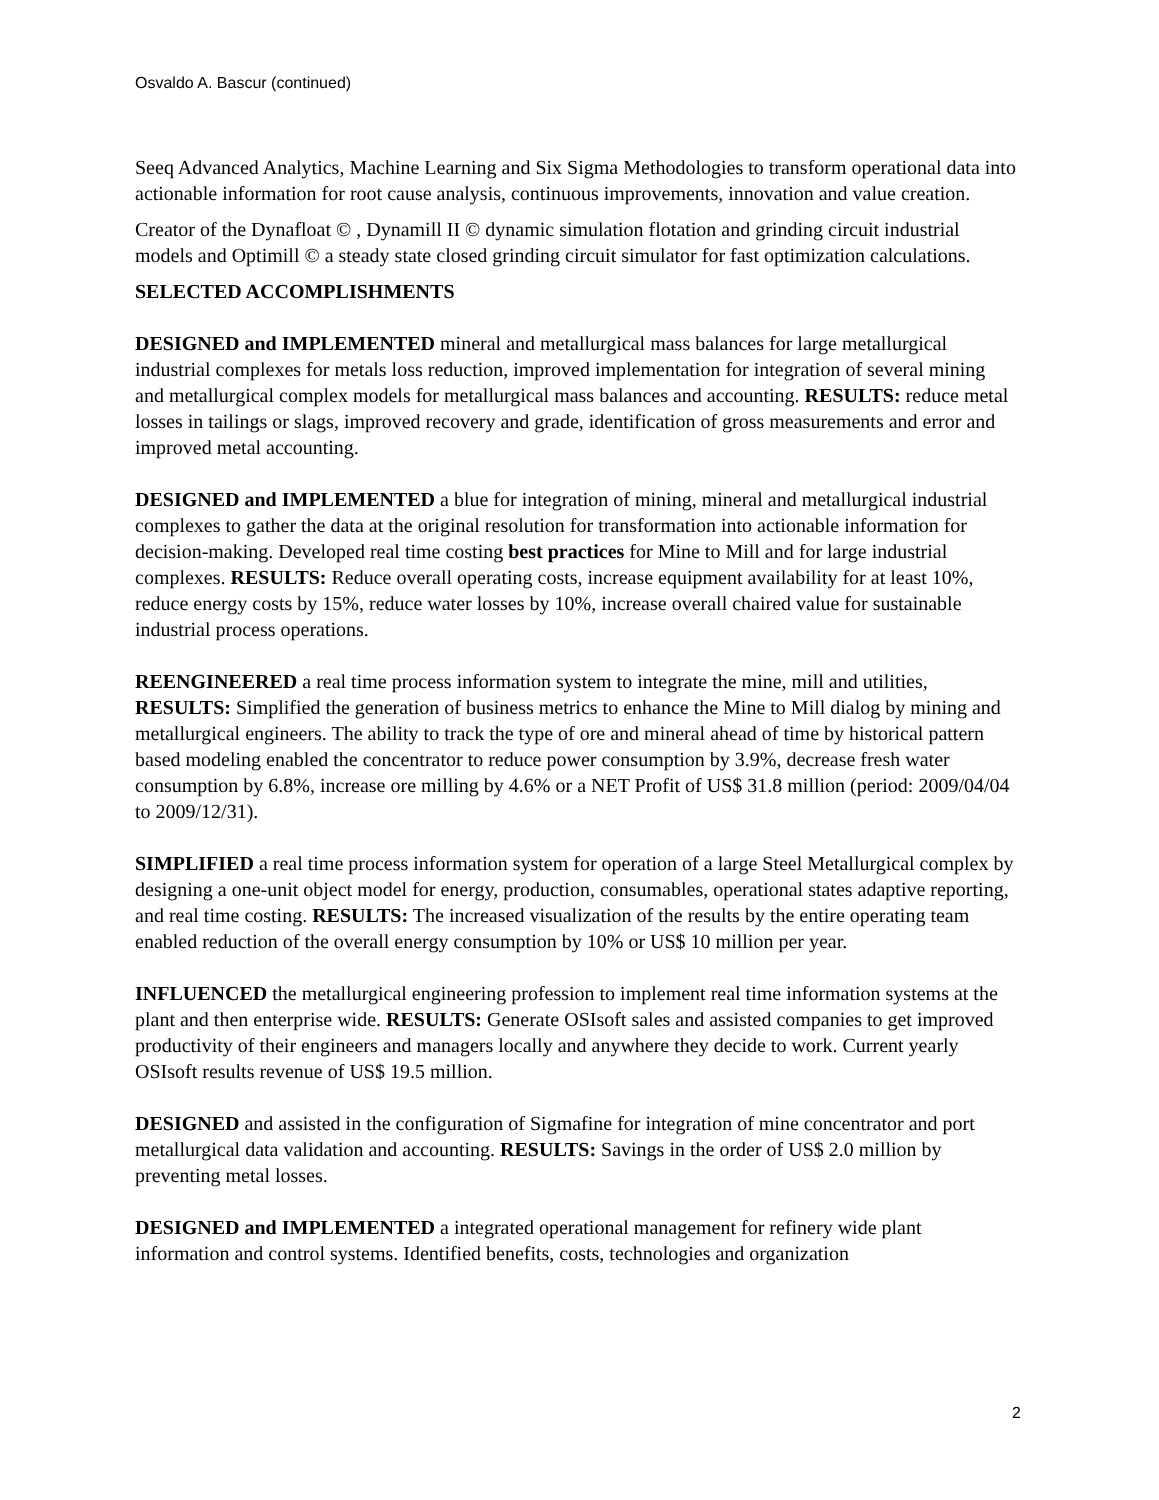Osvaldo A. Bascur (continued)
Seeq Advanced Analytics, Machine Learning and Six Sigma Methodologies to transform operational data into actionable information for root cause analysis, continuous improvements, innovation and value creation.
Creator of the Dynafloat © , Dynamill II © dynamic simulation flotation and grinding circuit industrial models and Optimill © a steady state closed grinding circuit simulator for fast optimization calculations.
SELECTED ACCOMPLISHMENTS
DESIGNED and IMPLEMENTED mineral and metallurgical mass balances for large metallurgical industrial complexes for metals loss reduction, improved implementation for integration of several mining and metallurgical complex models for metallurgical mass balances and accounting. RESULTS: reduce metal losses in tailings or slags, improved recovery and grade, identification of gross measurements and error and improved metal accounting.
DESIGNED and IMPLEMENTED a blue for integration of mining, mineral and metallurgical industrial complexes to gather the data at the original resolution for transformation into actionable information for decision-making. Developed real time costing best practices for Mine to Mill and for large industrial complexes. RESULTS: Reduce overall operating costs, increase equipment availability for at least 10%, reduce energy costs by 15%, reduce water losses by 10%, increase overall chaired value for sustainable industrial process operations.
REENGINEERED a real time process information system to integrate the mine, mill and utilities, RESULTS: Simplified the generation of business metrics to enhance the Mine to Mill dialog by mining and metallurgical engineers. The ability to track the type of ore and mineral ahead of time by historical pattern based modeling enabled the concentrator to reduce power consumption by 3.9%, decrease fresh water consumption by 6.8%, increase ore milling by 4.6% or a NET Profit of US$ 31.8 million (period: 2009/04/04 to 2009/12/31).
SIMPLIFIED a real time process information system for operation of a large Steel Metallurgical complex by designing a one-unit object model for energy, production, consumables, operational states adaptive reporting, and real time costing. RESULTS: The increased visualization of the results by the entire operating team enabled reduction of the overall energy consumption by 10% or US$ 10 million per year.
INFLUENCED the metallurgical engineering profession to implement real time information systems at the plant and then enterprise wide. RESULTS: Generate OSIsoft sales and assisted companies to get improved productivity of their engineers and managers locally and anywhere they decide to work. Current yearly OSIsoft results revenue of US$ 19.5 million.
DESIGNED and assisted in the configuration of Sigmafine for integration of mine concentrator and port metallurgical data validation and accounting. RESULTS: Savings in the order of US$ 2.0 million by preventing metal losses.
DESIGNED and IMPLEMENTED a integrated operational management for refinery wide plant information and control systems. Identified benefits, costs, technologies and organization
2